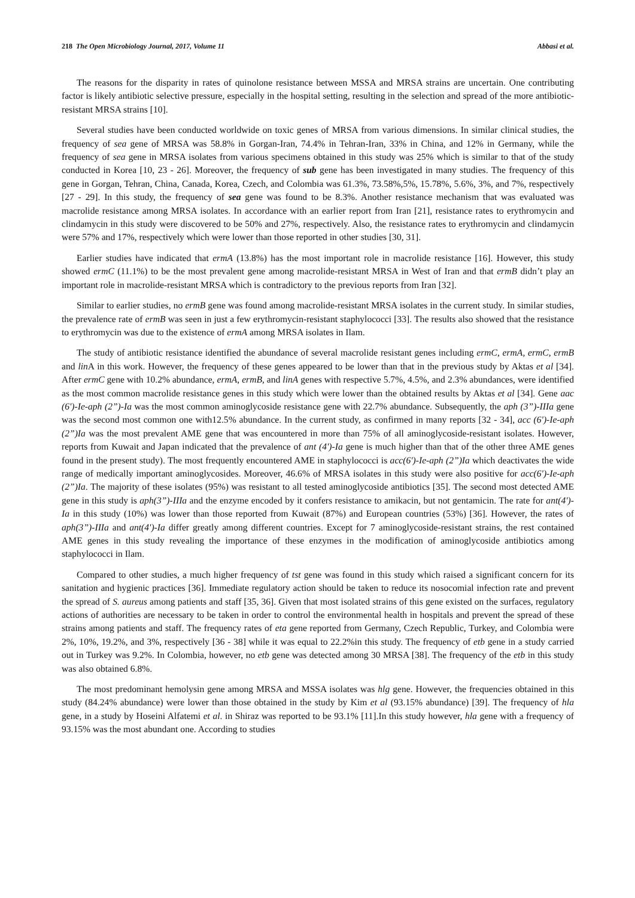218 The Open Microbiology Journal, 2017, Volume 11 Abbasi et al.
The reasons for the disparity in rates of quinolone resistance between MSSA and MRSA strains are uncertain. One contributing factor is likely antibiotic selective pressure, especially in the hospital setting, resulting in the selection and spread of the more antibiotic-resistant MRSA strains [10].
Several studies have been conducted worldwide on toxic genes of MRSA from various dimensions. In similar clinical studies, the frequency of sea gene of MRSA was 58.8% in Gorgan-Iran, 74.4% in Tehran-Iran, 33% in China, and 12% in Germany, while the frequency of sea gene in MRSA isolates from various specimens obtained in this study was 25% which is similar to that of the study conducted in Korea [10, 23 - 26]. Moreover, the frequency of sub gene has been investigated in many studies. The frequency of this gene in Gorgan, Tehran, China, Canada, Korea, Czech, and Colombia was 61.3%, 73.58%,5%, 15.78%, 5.6%, 3%, and 7%, respectively [27 - 29]. In this study, the frequency of sea gene was found to be 8.3%. Another resistance mechanism that was evaluated was macrolide resistance among MRSA isolates. In accordance with an earlier report from Iran [21], resistance rates to erythromycin and clindamycin in this study were discovered to be 50% and 27%, respectively. Also, the resistance rates to erythromycin and clindamycin were 57% and 17%, respectively which were lower than those reported in other studies [30, 31].
Earlier studies have indicated that ermA (13.8%) has the most important role in macrolide resistance [16]. However, this study showed ermC (11.1%) to be the most prevalent gene among macrolide-resistant MRSA in West of Iran and that ermB didn’t play an important role in macrolide-resistant MRSA which is contradictory to the previous reports from Iran [32].
Similar to earlier studies, no ermB gene was found among macrolide-resistant MRSA isolates in the current study. In similar studies, the prevalence rate of ermB was seen in just a few erythromycin-resistant staphylococci [33]. The results also showed that the resistance to erythromycin was due to the existence of ermA among MRSA isolates in Ilam.
The study of antibiotic resistance identified the abundance of several macrolide resistant genes including ermC, ermA, ermC, ermB and lin A in this work. However, the frequency of these genes appeared to be lower than that in the previous study by Aktas et al [34]. After ermC gene with 10.2% abundance, ermA, ermB, and linA genes with respective 5.7%, 4.5%, and 2.3% abundances, were identified as the most common macrolide resistance genes in this study which were lower than the obtained results by Aktas et al [34]. Gene aac (6')-Ie-aph (2”)-Ia was the most common aminoglycoside resistance gene with 22.7% abundance. Subsequently, the aph (3”)-IIIa gene was the second most common one with12.5% abundance. In the current study, as confirmed in many reports [32 - 34], acc (6')-Ie-aph (2”)Ia was the most prevalent AME gene that was encountered in more than 75% of all aminoglycoside-resistant isolates. However, reports from Kuwait and Japan indicated that the prevalence of ant (4')-Ia gene is much higher than that of the other three AME genes found in the present study). The most frequently encountered AME in staphylococci is acc(6')-Ie-aph (2”)Ia which deactivates the wide range of medically important aminoglycosides. Moreover, 46.6% of MRSA isolates in this study were also positive for acc(6')-Ie-aph (2”)Ia. The majority of these isolates (95%) was resistant to all tested aminoglycoside antibiotics [35]. The second most detected AME gene in this study is aph(3”)-IIIa and the enzyme encoded by it confers resistance to amikacin, but not gentamicin. The rate for ant(4')-Ia in this study (10%) was lower than those reported from Kuwait (87%) and European countries (53%) [36]. However, the rates of aph(3”)-IIIa and ant(4')-Ia differ greatly among different countries. Except for 7 aminoglycoside-resistant strains, the rest contained AME genes in this study revealing the importance of these enzymes in the modification of aminoglycoside antibiotics among staphylococci in Ilam.
Compared to other studies, a much higher frequency of tst gene was found in this study which raised a significant concern for its sanitation and hygienic practices [36]. Immediate regulatory action should be taken to reduce its nosocomial infection rate and prevent the spread of S. aureus among patients and staff [35, 36]. Given that most isolated strains of this gene existed on the surfaces, regulatory actions of authorities are necessary to be taken in order to control the environmental health in hospitals and prevent the spread of these strains among patients and staff. The frequency rates of eta gene reported from Germany, Czech Republic, Turkey, and Colombia were 2%, 10%, 19.2%, and 3%, respectively [36 - 38] while it was equal to 22.2%in this study. The frequency of etb gene in a study carried out in Turkey was 9.2%. In Colombia, however, no etb gene was detected among 30 MRSA [38]. The frequency of the etb in this study was also obtained 6.8%.
The most predominant hemolysin gene among MRSA and MSSA isolates was hlg gene. However, the frequencies obtained in this study (84.24% abundance) were lower than those obtained in the study by Kim et al (93.15% abundance) [39]. The frequency of hla gene, in a study by Hoseini Alfatemi et al. in Shiraz was reported to be 93.1% [11].In this study however, hla gene with a frequency of 93.15% was the most abundant one. According to studies